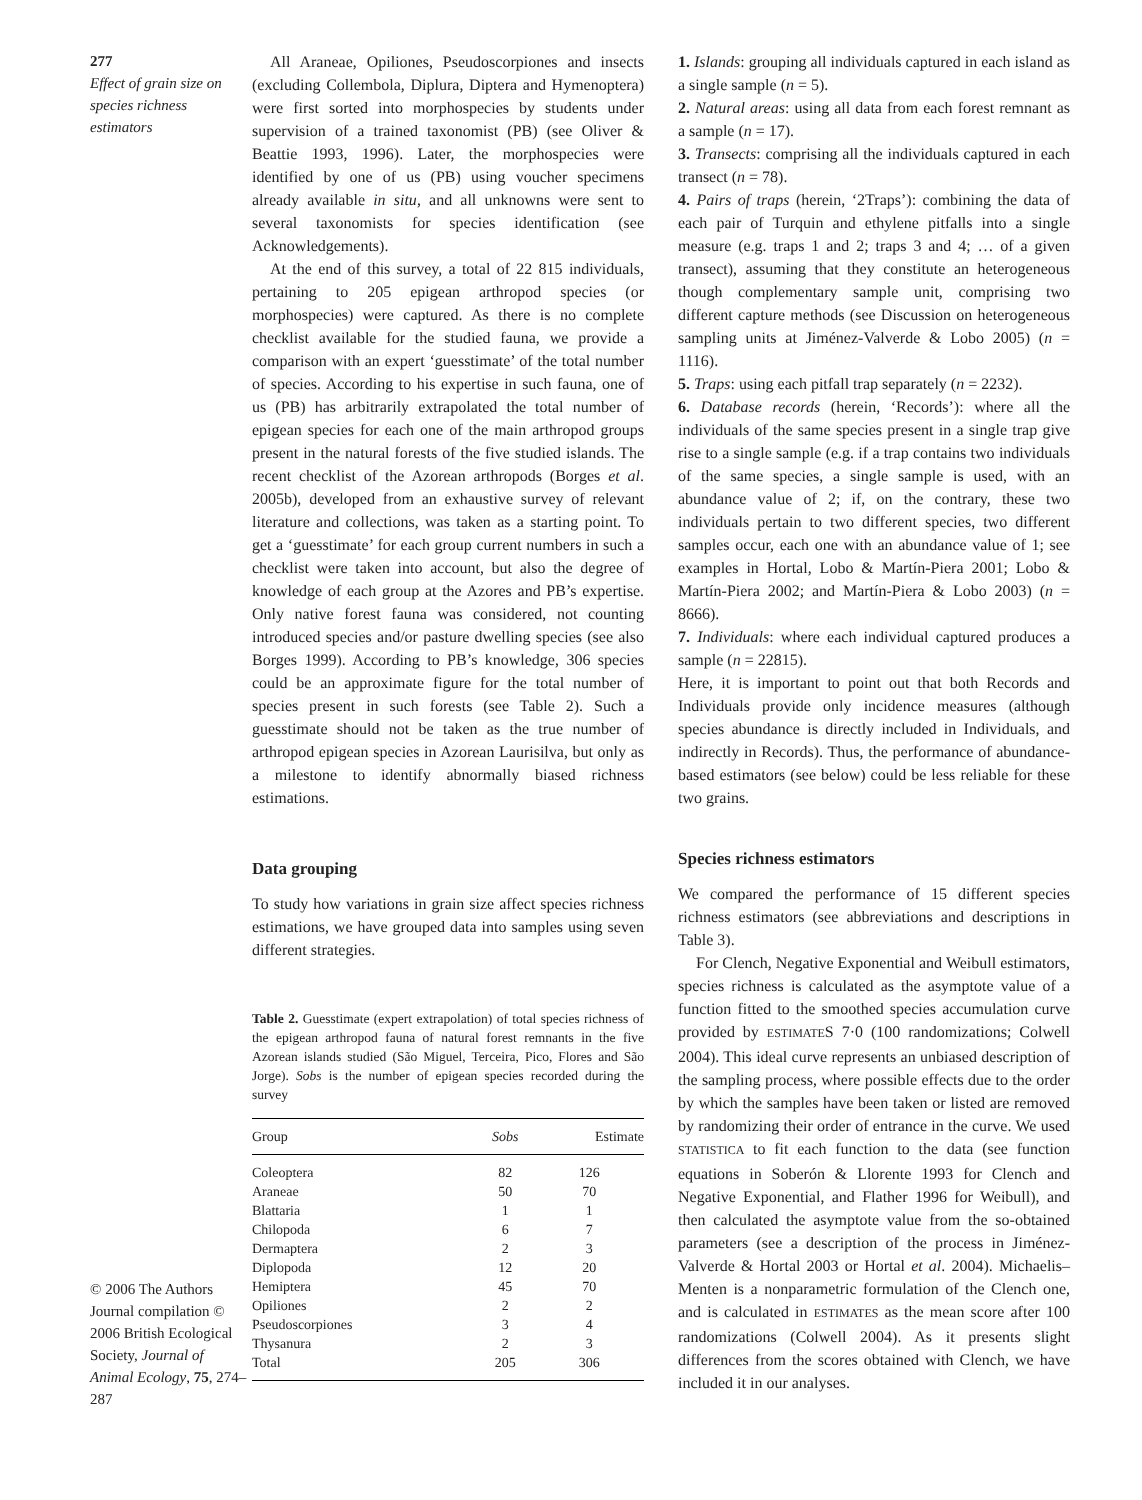277
Effect of grain size on species richness estimators
© 2006 The Authors Journal compilation © 2006 British Ecological Society, Journal of Animal Ecology, 75, 274–287
All Araneae, Opiliones, Pseudoscorpiones and insects (excluding Collembola, Diplura, Diptera and Hymenoptera) were first sorted into morphospecies by students under supervision of a trained taxonomist (PB) (see Oliver & Beattie 1993, 1996). Later, the morphospecies were identified by one of us (PB) using voucher specimens already available in situ, and all unknowns were sent to several taxonomists for species identification (see Acknowledgements).
At the end of this survey, a total of 22 815 individuals, pertaining to 205 epigean arthropod species (or morphospecies) were captured. As there is no complete checklist available for the studied fauna, we provide a comparison with an expert ‘guesstimate’ of the total number of species. According to his expertise in such fauna, one of us (PB) has arbitrarily extrapolated the total number of epigean species for each one of the main arthropod groups present in the natural forests of the five studied islands. The recent checklist of the Azorean arthropods (Borges et al. 2005b), developed from an exhaustive survey of relevant literature and collections, was taken as a starting point. To get a ‘guesstimate’ for each group current numbers in such a checklist were taken into account, but also the degree of knowledge of each group at the Azores and PB’s expertise. Only native forest fauna was considered, not counting introduced species and/or pasture dwelling species (see also Borges 1999). According to PB’s knowledge, 306 species could be an approximate figure for the total number of species present in such forests (see Table 2). Such a guesstimate should not be taken as the true number of arthropod epigean species in Azorean Laurisilva, but only as a milestone to identify abnormally biased richness estimations.
Data grouping
To study how variations in grain size affect species richness estimations, we have grouped data into samples using seven different strategies.
Table 2. Guesstimate (expert extrapolation) of total species richness of the epigean arthropod fauna of natural forest remnants in the five Azorean islands studied (São Miguel, Terceira, Pico, Flores and São Jorge). Sobs is the number of epigean species recorded during the survey
| Group | Sobs | Estimate |
| --- | --- | --- |
| Coleoptera | 82 | 126 |
| Araneae | 50 | 70 |
| Blattaria | 1 | 1 |
| Chilopoda | 6 | 7 |
| Dermaptera | 2 | 3 |
| Diplopoda | 12 | 20 |
| Hemiptera | 45 | 70 |
| Opiliones | 2 | 2 |
| Pseudoscorpiones | 3 | 4 |
| Thysanura | 2 | 3 |
| Total | 205 | 306 |
1. Islands: grouping all individuals captured in each island as a single sample (n = 5).
2. Natural areas: using all data from each forest remnant as a sample (n = 17).
3. Transects: comprising all the individuals captured in each transect (n = 78).
4. Pairs of traps (herein, ‘2Traps’): combining the data of each pair of Turquin and ethylene pitfalls into a single measure (e.g. traps 1 and 2; traps 3 and 4; … of a given transect), assuming that they constitute an heterogeneous though complementary sample unit, comprising two different capture methods (see Discussion on heterogeneous sampling units at Jiménez-Valverde & Lobo 2005) (n = 1116).
5. Traps: using each pitfall trap separately (n = 2232).
6. Database records (herein, ‘Records’): where all the individuals of the same species present in a single trap give rise to a single sample (e.g. if a trap contains two individuals of the same species, a single sample is used, with an abundance value of 2; if, on the contrary, these two individuals pertain to two different species, two different samples occur, each one with an abundance value of 1; see examples in Hortal, Lobo & Martín-Piera 2001; Lobo & Martín-Piera 2002; and Martín-Piera & Lobo 2003) (n = 8666).
7. Individuals: where each individual captured produces a sample (n = 22815).
Here, it is important to point out that both Records and Individuals provide only incidence measures (although species abundance is directly included in Individuals, and indirectly in Records). Thus, the performance of abundance-based estimators (see below) could be less reliable for these two grains.
Species richness estimators
We compared the performance of 15 different species richness estimators (see abbreviations and descriptions in Table 3).
For Clench, Negative Exponential and Weibull estimators, species richness is calculated as the asymptote value of a function fitted to the smoothed species accumulation curve provided by ESTIMATES 7·0 (100 randomizations; Colwell 2004). This ideal curve represents an unbiased description of the sampling process, where possible effects due to the order by which the samples have been taken or listed are removed by randomizing their order of entrance in the curve. We used STATISTICA to fit each function to the data (see function equations in Soberón & Llorente 1993 for Clench and Negative Exponential, and Flather 1996 for Weibull), and then calculated the asymptote value from the so-obtained parameters (see a description of the process in Jiménez-Valverde & Hortal 2003 or Hortal et al. 2004). Michaelis–Menten is a nonparametric formulation of the Clench one, and is calculated in ESTIMATES as the mean score after 100 randomizations (Colwell 2004). As it presents slight differences from the scores obtained with Clench, we have included it in our analyses.